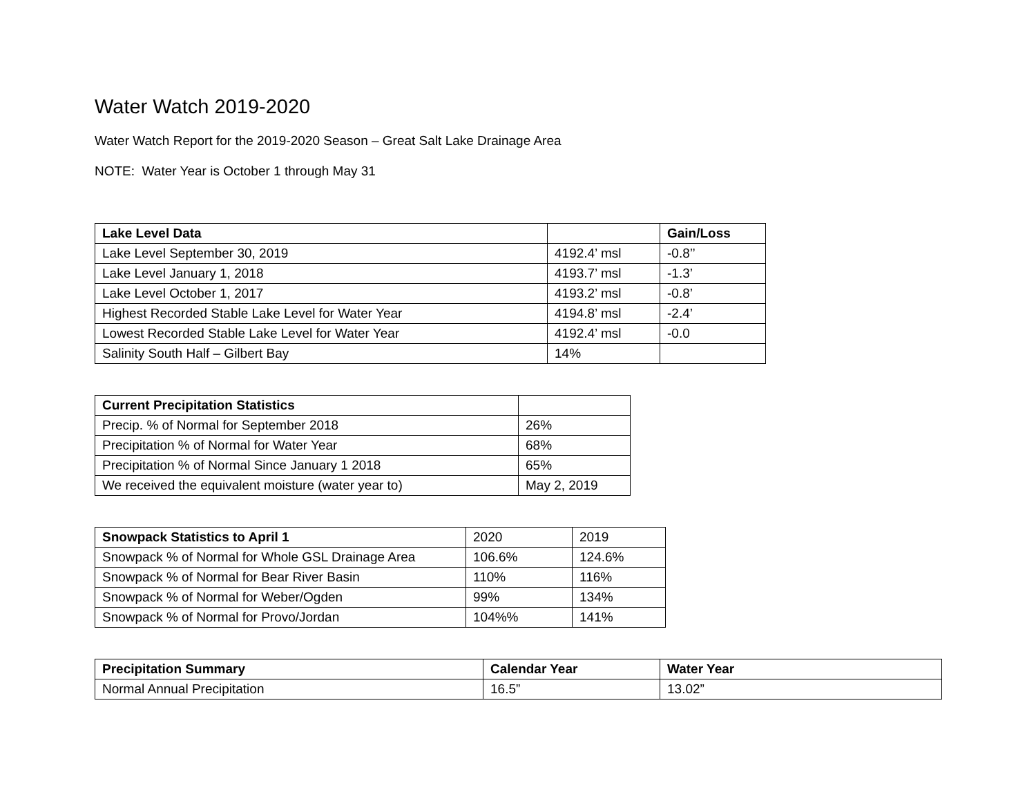Water Watch 2019-2020
Water Watch Report for the 2019-2020 Season – Great Salt Lake Drainage Area
NOTE: Water Year is October 1 through May 31
| Lake Level Data | | Gain/Loss |
| --- | --- | --- |
| Lake Level September 30, 2019 | 4192.4’ msl | -0.8’’ |
| Lake Level January 1, 2018 | 4193.7’ msl | -1.3’ |
| Lake Level October 1, 2017 | 4193.2’ msl | -0.8’ |
| Highest Recorded Stable Lake Level for Water Year | 4194.8’ msl | -2.4’ |
| Lowest Recorded Stable Lake Level for Water Year | 4192.4’ msl | -0.0 |
| Salinity South Half – Gilbert Bay | 14% | |
| Current Precipitation Statistics | |
| --- | --- |
| Precip. % of Normal for September 2018 | 26% |
| Precipitation % of Normal for Water Year | 68% |
| Precipitation % of Normal Since January 1 2018 | 65% |
| We received the equivalent moisture (water year to) | May 2, 2019 |
| Snowpack Statistics to April 1 | 2020 | 2019 |
| Snowpack % of Normal for Whole GSL Drainage Area | 106.6% | 124.6% |
| Snowpack % of Normal for Bear River Basin | 110% | 116% |
| Snowpack % of Normal for Weber/Ogden | 99% | 134% |
| Snowpack % of Normal for Provo/Jordan | 104%% | 141% |
| Precipitation Summary | Calendar Year | Water Year |
| --- | --- | --- |
| Normal Annual Precipitation | 16.5” | 13.02” |